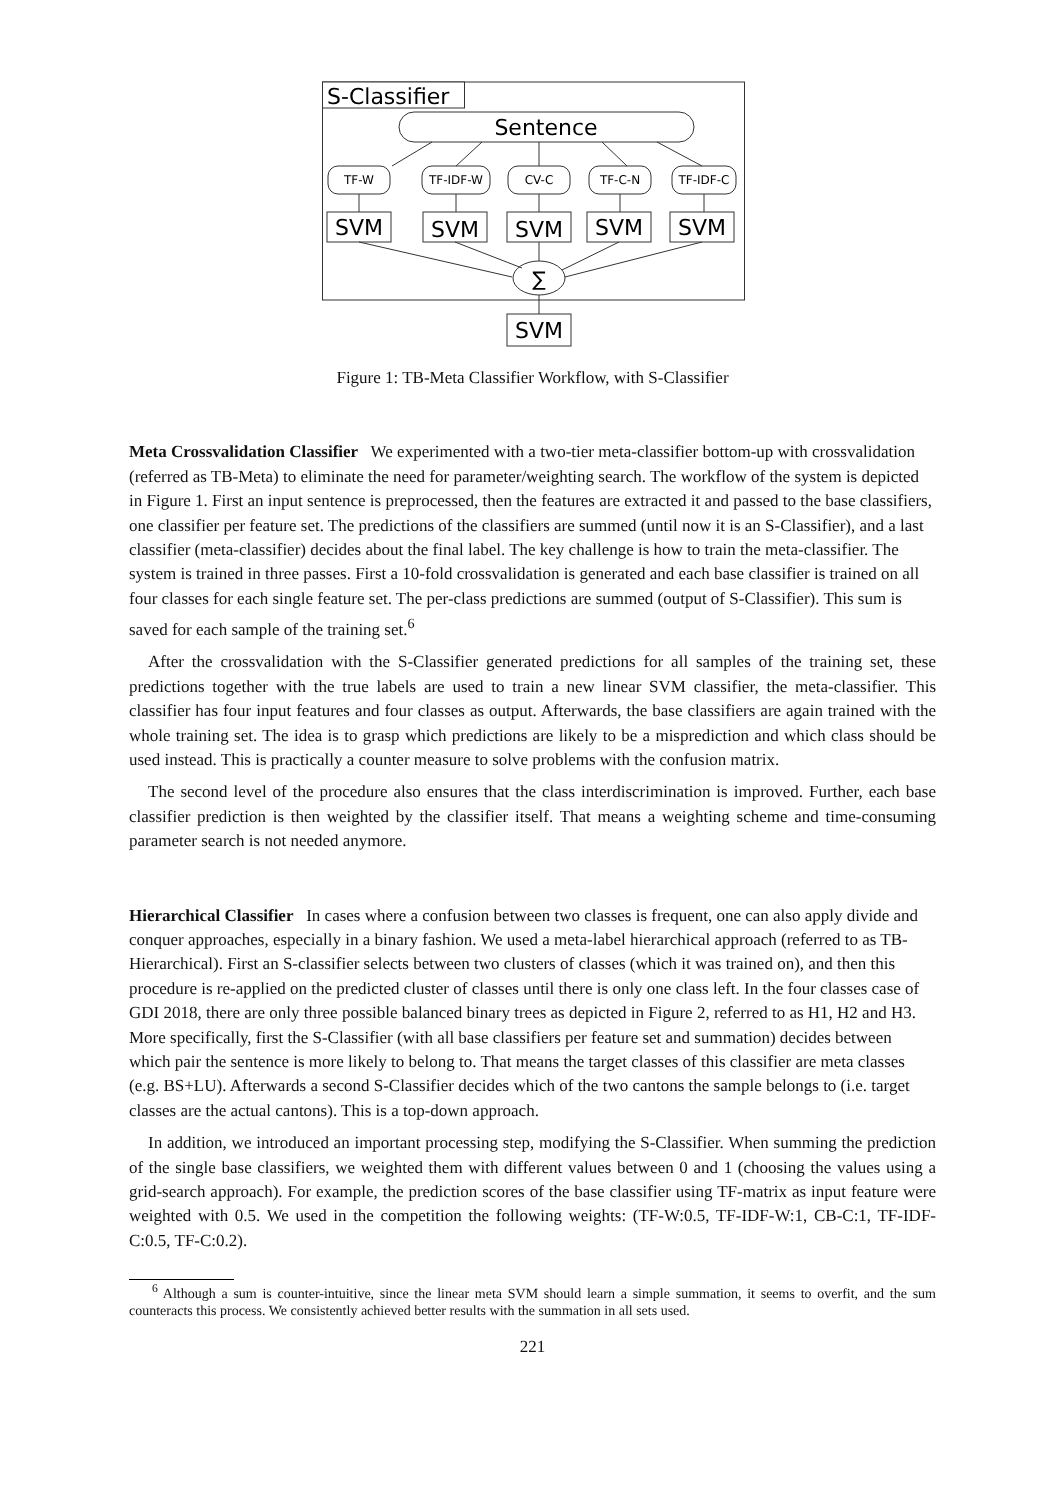S-Classifier
Sentence
TF-W
TF-IDF-W
CV-C
TF-C-N
TF-IDF-C
SVM
SVM
SVM
SVM
SVM
SVM
∑
Figure 1: TB-Meta Classifier Workflow, with S-Classifier
Meta Crossvalidation Classifier
We experimented with a two-tier meta-classifier bottom-up with crossvalidation (referred as TB-Meta) to eliminate the need for parameter/weighting search. The workflow of the system is depicted in Figure 1. First an input sentence is preprocessed, then the features are extracted it and passed to the base classifiers, one classifier per feature set. The predictions of the classifiers are summed (until now it is an S-Classifier), and a last classifier (meta-classifier) decides about the final label. The key challenge is how to train the meta-classifier. The system is trained in three passes. First a 10-fold crossvalidation is generated and each base classifier is trained on all four classes for each single feature set. The per-class predictions are summed (output of S-Classifier). This sum is saved for each sample of the training set.<sup>6</sup>
After the crossvalidation with the S-Classifier generated predictions for all samples of the training set, these predictions together with the true labels are used to train a new linear SVM classifier, the meta-classifier. This classifier has four input features and four classes as output. Afterwards, the base classifiers are again trained with the whole training set. The idea is to grasp which predictions are likely to be a misprediction and which class should be used instead. This is practically a counter measure to solve problems with the confusion matrix.
The second level of the procedure also ensures that the class interdiscrimination is improved. Further, each base classifier prediction is then weighted by the classifier itself. That means a weighting scheme and time-consuming parameter search is not needed anymore.
Hierarchical Classifier
In cases where a confusion between two classes is frequent, one can also apply divide and conquer approaches, especially in a binary fashion. We used a meta-label hierarchical approach (referred to as TB-Hierarchical). First an S-classifier selects between two clusters of classes (which it was trained on), and then this procedure is re-applied on the predicted cluster of classes until there is only one class left. In the four classes case of GDI 2018, there are only three possible balanced binary trees as depicted in Figure 2, referred to as H1, H2 and H3. More specifically, first the S-Classifier (with all base classifiers per feature set and summation) decides between which pair the sentence is more likely to belong to. That means the target classes of this classifier are meta classes (e.g. BS+LU). Afterwards a second S-Classifier decides which of the two cantons the sample belongs to (i.e. target classes are the actual cantons). This is a top-down approach.
In addition, we introduced an important processing step, modifying the S-Classifier. When summing the prediction of the single base classifiers, we weighted them with different values between 0 and 1 (choosing the values using a grid-search approach). For example, the prediction scores of the base classifier using TF-matrix as input feature were weighted with 0.5. We used in the competition the following weights: (TF-W:0.5, TF-IDF-W:1, CB-C:1, TF-IDF-C:0.5, TF-C:0.2).
<sup>6</sup> Although a sum is counter-intuitive, since the linear meta SVM should learn a simple summation, it seems to overfit, and the sum counteracts this process. We consistently achieved better results with the summation in all sets used.
221